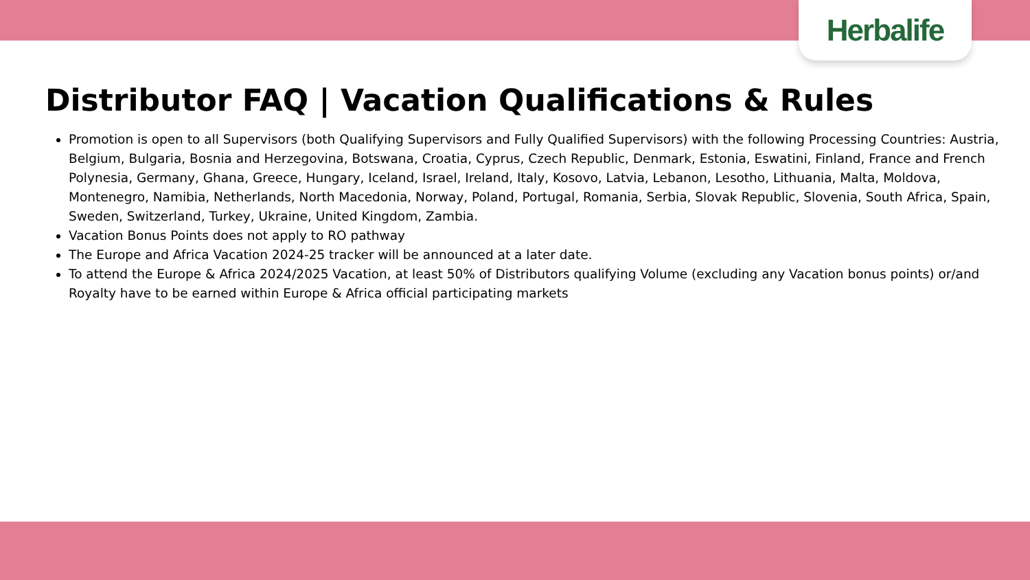Herbalife
Distributor FAQ | Vacation Qualifications & Rules
Promotion is open to all Supervisors (both Qualifying Supervisors and Fully Qualified Supervisors) with the following Processing Countries: Austria, Belgium, Bulgaria, Bosnia and Herzegovina, Botswana, Croatia, Cyprus, Czech Republic, Denmark, Estonia, Eswatini, Finland, France and French Polynesia, Germany, Ghana, Greece, Hungary, Iceland, Israel, Ireland, Italy, Kosovo, Latvia, Lebanon, Lesotho, Lithuania, Malta, Moldova, Montenegro, Namibia, Netherlands, North Macedonia, Norway, Poland, Portugal, Romania, Serbia, Slovak Republic, Slovenia, South Africa, Spain, Sweden, Switzerland, Turkey, Ukraine, United Kingdom, Zambia.
Vacation Bonus Points does not apply to RO pathway
The Europe and Africa Vacation 2024-25 tracker will be announced at a later date.
To attend the Europe & Africa 2024/2025 Vacation, at least 50% of Distributors qualifying Volume (excluding any Vacation bonus points) or/and Royalty have to be earned within Europe & Africa official participating markets